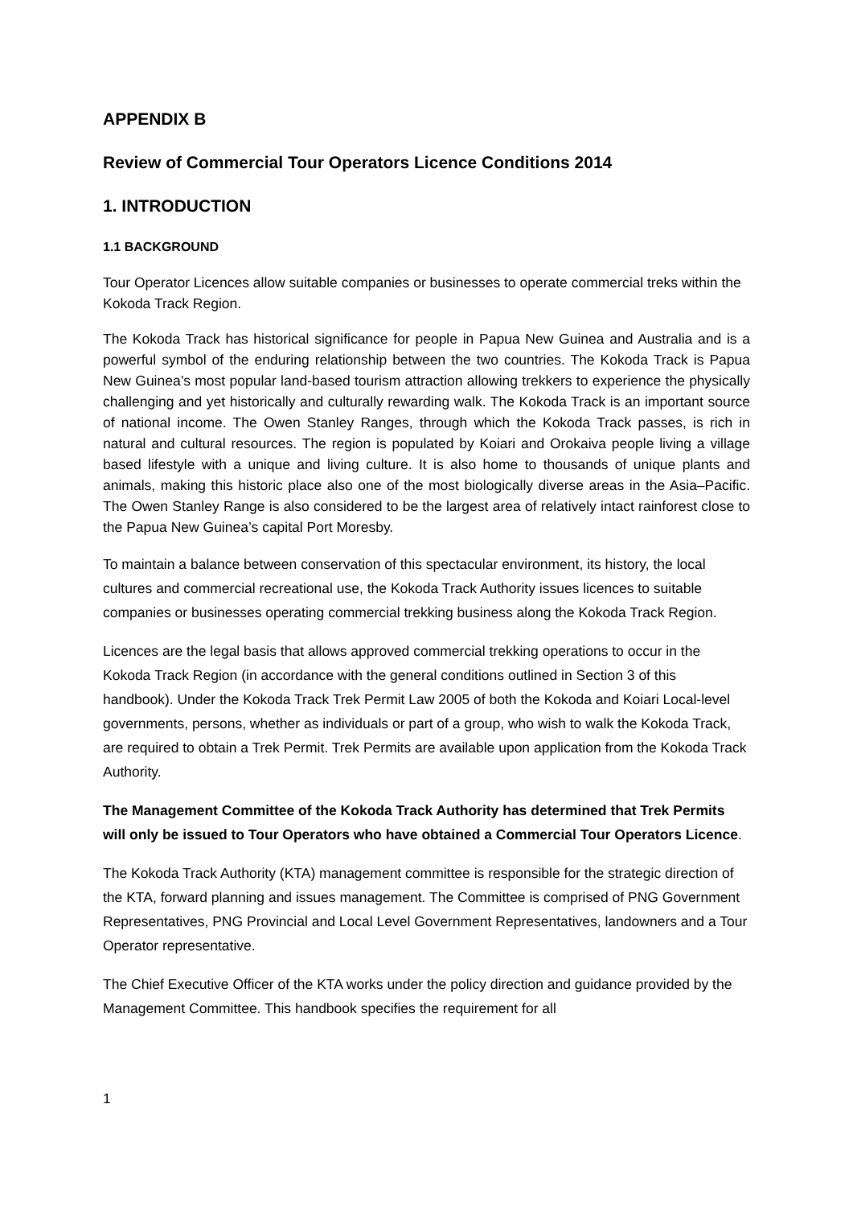APPENDIX B
Review of Commercial Tour Operators Licence Conditions 2014
1. INTRODUCTION
1.1 BACKGROUND
Tour Operator Licences allow suitable companies or businesses to operate commercial treks within the Kokoda Track Region.
The Kokoda Track has historical significance for people in Papua New Guinea and Australia and is a powerful symbol of the enduring relationship between the two countries. The Kokoda Track is Papua New Guinea’s most popular land-based tourism attraction allowing trekkers to experience the physically challenging and yet historically and culturally rewarding walk. The Kokoda Track is an important source of national income. The Owen Stanley Ranges, through which the Kokoda Track passes, is rich in natural and cultural resources. The region is populated by Koiari and Orokaiva people living a village based lifestyle with a unique and living culture. It is also home to thousands of unique plants and animals, making this historic place also one of the most biologically diverse areas in the Asia–Pacific. The Owen Stanley Range is also considered to be the largest area of relatively intact rainforest close to the Papua New Guinea’s capital Port Moresby.
To maintain a balance between conservation of this spectacular environment, its history, the local cultures and commercial recreational use, the Kokoda Track Authority issues licences to suitable companies or businesses operating commercial trekking business along the Kokoda Track Region.
Licences are the legal basis that allows approved commercial trekking operations to occur in the Kokoda Track Region (in accordance with the general conditions outlined in Section 3 of this handbook). Under the Kokoda Track Trek Permit Law 2005 of both the Kokoda and Koiari Local-level governments, persons, whether as individuals or part of a group, who wish to walk the Kokoda Track, are required to obtain a Trek Permit. Trek Permits are available upon application from the Kokoda Track Authority.
The Management Committee of the Kokoda Track Authority has determined that Trek Permits will only be issued to Tour Operators who have obtained a Commercial Tour Operators Licence.
The Kokoda Track Authority (KTA) management committee is responsible for the strategic direction of the KTA, forward planning and issues management. The Committee is comprised of PNG Government Representatives, PNG Provincial and Local Level Government Representatives, landowners and a Tour Operator representative.
The Chief Executive Officer of the KTA works under the policy direction and guidance provided by the Management Committee. This handbook specifies the requirement for all
1